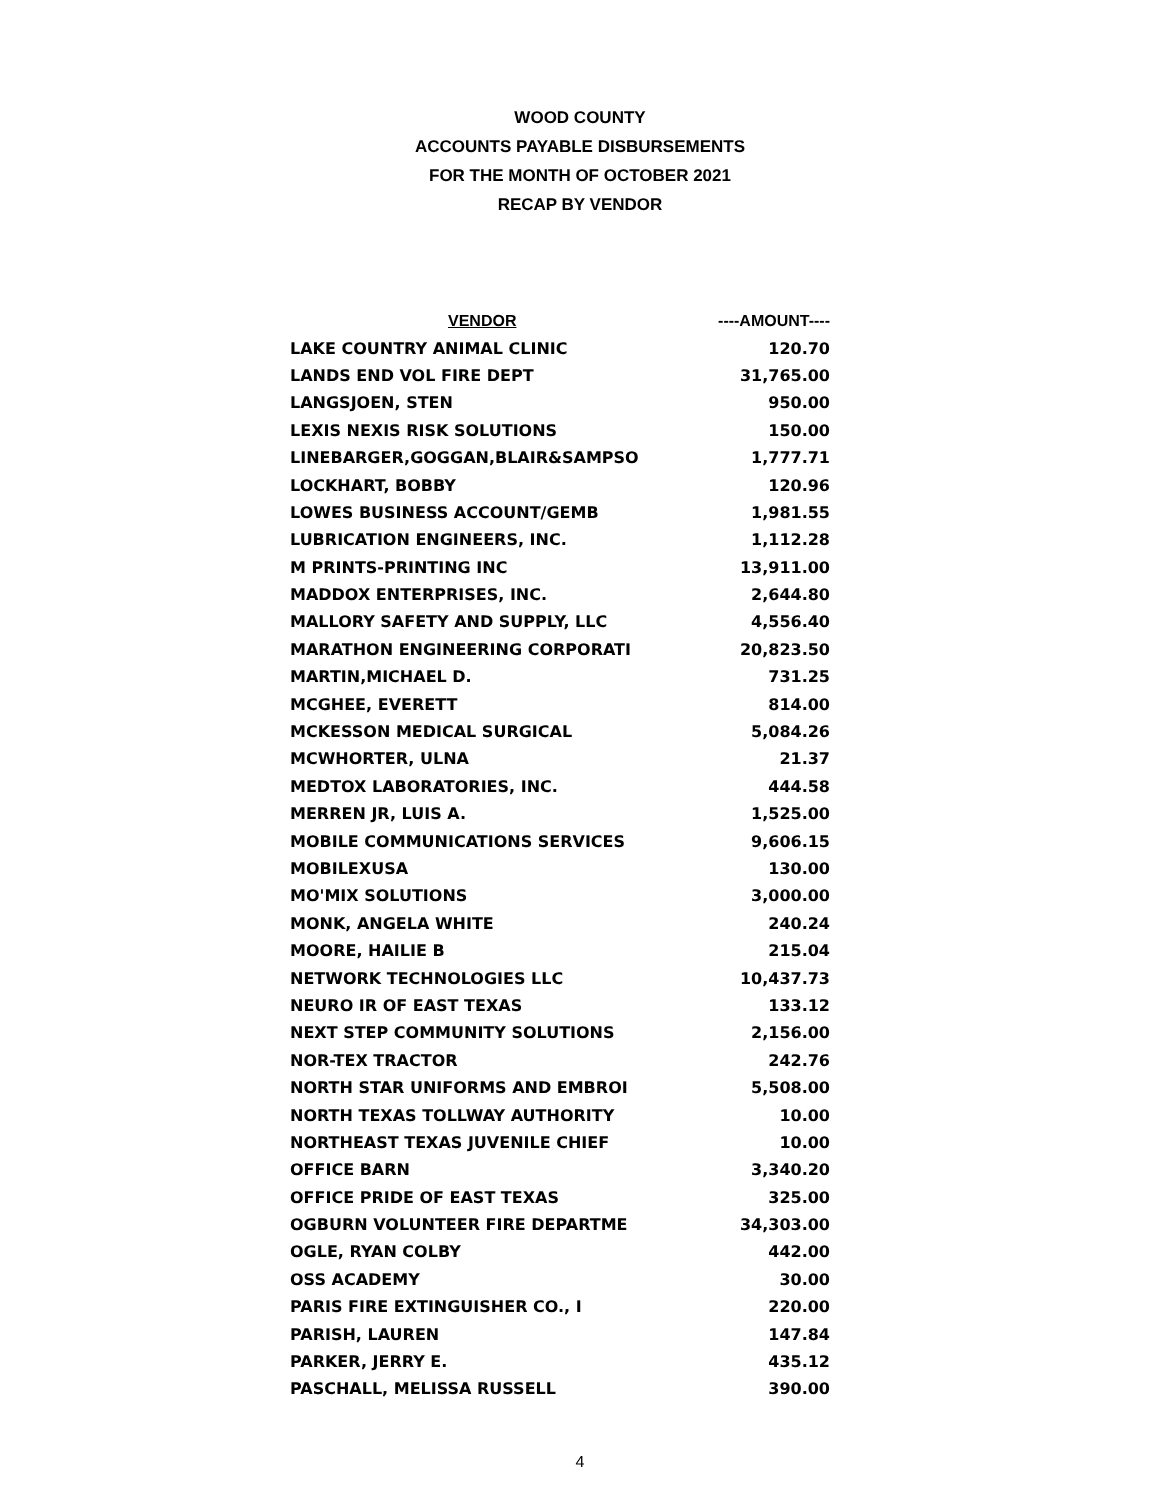WOOD COUNTY
ACCOUNTS PAYABLE DISBURSEMENTS
FOR THE MONTH OF OCTOBER 2021
RECAP BY VENDOR
| VENDOR | ----AMOUNT---- |
| --- | --- |
| LAKE COUNTRY ANIMAL CLINIC | 120.70 |
| LANDS END VOL FIRE DEPT | 31,765.00 |
| LANGSJOEN, STEN | 950.00 |
| LEXIS NEXIS RISK SOLUTIONS | 150.00 |
| LINEBARGER,GOGGAN,BLAIR&SAMPSO | 1,777.71 |
| LOCKHART, BOBBY | 120.96 |
| LOWES BUSINESS ACCOUNT/GEMB | 1,981.55 |
| LUBRICATION ENGINEERS, INC. | 1,112.28 |
| M PRINTS-PRINTING INC | 13,911.00 |
| MADDOX ENTERPRISES, INC. | 2,644.80 |
| MALLORY SAFETY AND SUPPLY, LLC | 4,556.40 |
| MARATHON ENGINEERING CORPORATI | 20,823.50 |
| MARTIN,MICHAEL D. | 731.25 |
| MCGHEE, EVERETT | 814.00 |
| MCKESSON MEDICAL SURGICAL | 5,084.26 |
| MCWHORTER, ULNA | 21.37 |
| MEDTOX LABORATORIES, INC. | 444.58 |
| MERREN JR, LUIS A. | 1,525.00 |
| MOBILE COMMUNICATIONS SERVICES | 9,606.15 |
| MOBILEXUSA | 130.00 |
| MO'MIX SOLUTIONS | 3,000.00 |
| MONK, ANGELA WHITE | 240.24 |
| MOORE, HAILIE B | 215.04 |
| NETWORK TECHNOLOGIES LLC | 10,437.73 |
| NEURO IR OF EAST TEXAS | 133.12 |
| NEXT STEP COMMUNITY SOLUTIONS | 2,156.00 |
| NOR-TEX TRACTOR | 242.76 |
| NORTH STAR UNIFORMS AND EMBROI | 5,508.00 |
| NORTH TEXAS TOLLWAY AUTHORITY | 10.00 |
| NORTHEAST TEXAS JUVENILE CHIEF | 10.00 |
| OFFICE BARN | 3,340.20 |
| OFFICE PRIDE OF EAST TEXAS | 325.00 |
| OGBURN VOLUNTEER FIRE DEPARTME | 34,303.00 |
| OGLE, RYAN COLBY | 442.00 |
| OSS ACADEMY | 30.00 |
| PARIS FIRE EXTINGUISHER CO., I | 220.00 |
| PARISH, LAUREN | 147.84 |
| PARKER, JERRY E. | 435.12 |
| PASCHALL, MELISSA RUSSELL | 390.00 |
4